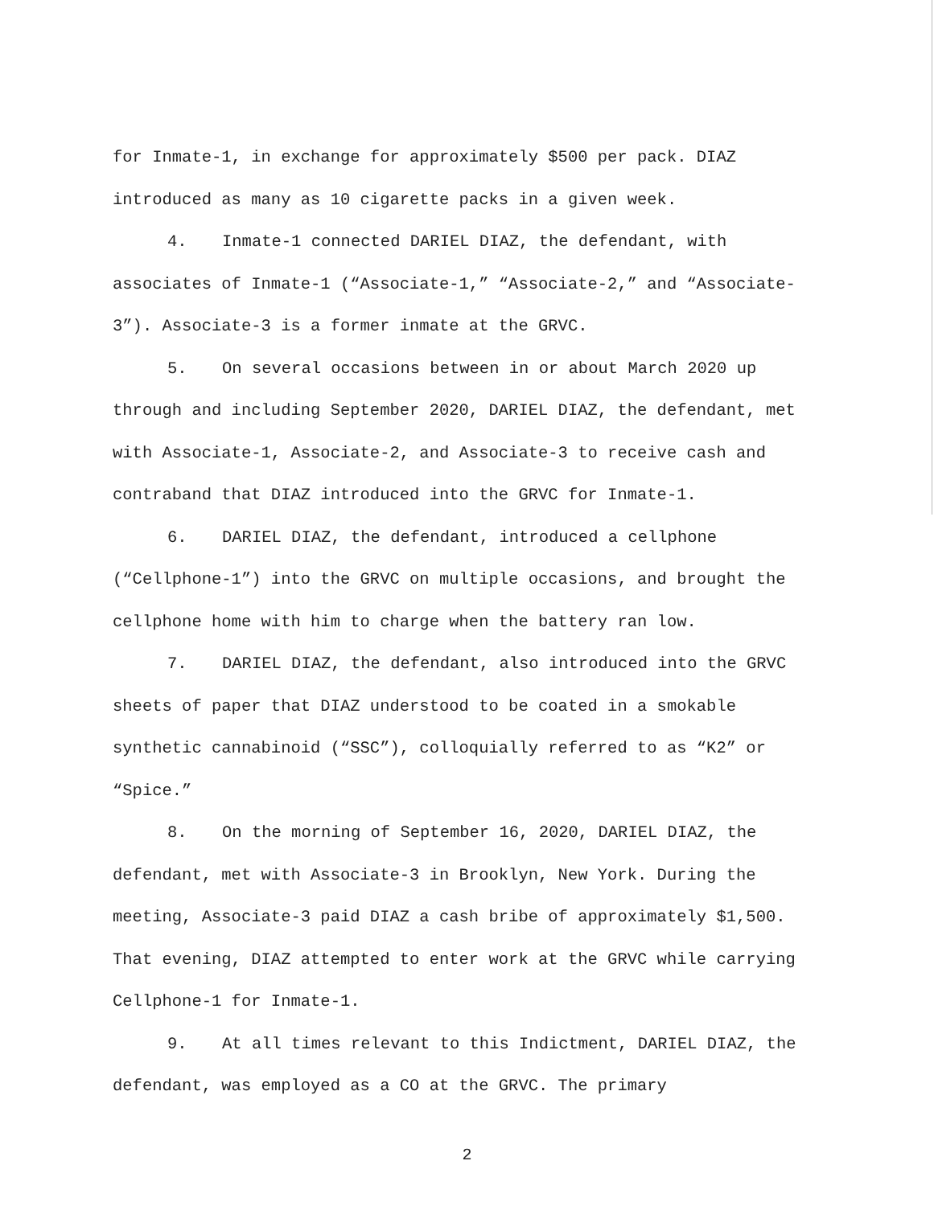for Inmate-1, in exchange for approximately $500 per pack. DIAZ introduced as many as 10 cigarette packs in a given week.
4. Inmate-1 connected DARIEL DIAZ, the defendant, with associates of Inmate-1 (“Associate-1,” “Associate-2,” and “Associate-3”). Associate-3 is a former inmate at the GRVC.
5. On several occasions between in or about March 2020 up through and including September 2020, DARIEL DIAZ, the defendant, met with Associate-1, Associate-2, and Associate-3 to receive cash and contraband that DIAZ introduced into the GRVC for Inmate-1.
6. DARIEL DIAZ, the defendant, introduced a cellphone (“Cellphone-1”) into the GRVC on multiple occasions, and brought the cellphone home with him to charge when the battery ran low.
7. DARIEL DIAZ, the defendant, also introduced into the GRVC sheets of paper that DIAZ understood to be coated in a smokable synthetic cannabinoid (“SSC”), colloquially referred to as “K2” or “Spice.”
8. On the morning of September 16, 2020, DARIEL DIAZ, the defendant, met with Associate-3 in Brooklyn, New York. During the meeting, Associate-3 paid DIAZ a cash bribe of approximately $1,500. That evening, DIAZ attempted to enter work at the GRVC while carrying Cellphone-1 for Inmate-1.
9. At all times relevant to this Indictment, DARIEL DIAZ, the defendant, was employed as a CO at the GRVC. The primary
2